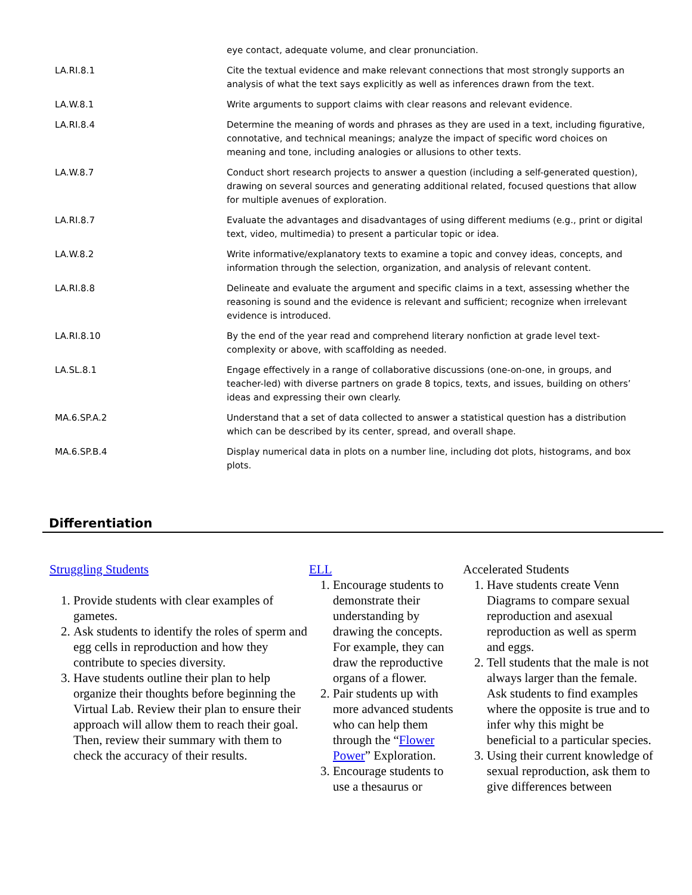| | eye contact, adequate volume, and clear pronunciation. |
| LA.RI.8.1 | Cite the textual evidence and make relevant connections that most strongly supports an analysis of what the text says explicitly as well as inferences drawn from the text. |
| LA.W.8.1 | Write arguments to support claims with clear reasons and relevant evidence. |
| LA.RI.8.4 | Determine the meaning of words and phrases as they are used in a text, including figurative, connotative, and technical meanings; analyze the impact of specific word choices on meaning and tone, including analogies or allusions to other texts. |
| LA.W.8.7 | Conduct short research projects to answer a question (including a self-generated question), drawing on several sources and generating additional related, focused questions that allow for multiple avenues of exploration. |
| LA.RI.8.7 | Evaluate the advantages and disadvantages of using different mediums (e.g., print or digital text, video, multimedia) to present a particular topic or idea. |
| LA.W.8.2 | Write informative/explanatory texts to examine a topic and convey ideas, concepts, and information through the selection, organization, and analysis of relevant content. |
| LA.RI.8.8 | Delineate and evaluate the argument and specific claims in a text, assessing whether the reasoning is sound and the evidence is relevant and sufficient; recognize when irrelevant evidence is introduced. |
| LA.RI.8.10 | By the end of the year read and comprehend literary nonfiction at grade level text-complexity or above, with scaffolding as needed. |
| LA.SL.8.1 | Engage effectively in a range of collaborative discussions (one-on-one, in groups, and teacher-led) with diverse partners on grade 8 topics, texts, and issues, building on others’ ideas and expressing their own clearly. |
| MA.6.SP.A.2 | Understand that a set of data collected to answer a statistical question has a distribution which can be described by its center, spread, and overall shape. |
| MA.6.SP.B.4 | Display numerical data in plots on a number line, including dot plots, histograms, and box plots. |
Differentiation
Struggling Students
1. Provide students with clear examples of gametes.
2. Ask students to identify the roles of sperm and egg cells in reproduction and how they contribute to species diversity.
3. Have students outline their plan to help organize their thoughts before beginning the Virtual Lab. Review their plan to ensure their approach will allow them to reach their goal. Then, review their summary with them to check the accuracy of their results.
ELL
1. Encourage students to demonstrate their understanding by drawing the concepts. For example, they can draw the reproductive organs of a flower.
2. Pair students up with more advanced students who can help them through the “Flower Power” Exploration.
3. Encourage students to use a thesaurus or
Accelerated Students
1. Have students create Venn Diagrams to compare sexual reproduction and asexual reproduction as well as sperm and eggs.
2. Tell students that the male is not always larger than the female. Ask students to find examples where the opposite is true and to infer why this might be beneficial to a particular species.
3. Using their current knowledge of sexual reproduction, ask them to give differences between